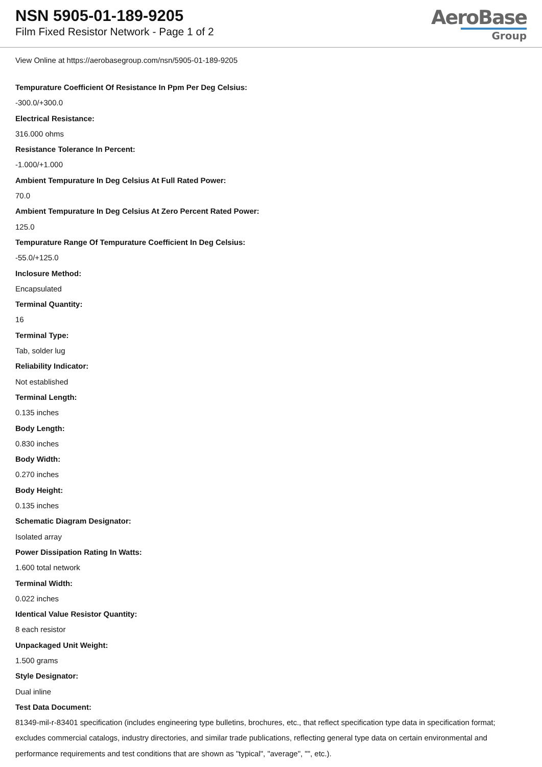NSN 5905-01-189-9205
Film Fixed Resistor Network - Page 1 of 2
AeroBase
Group
View Online at https://aerobasegroup.com/nsn/5905-01-189-9205
Tempurature Coefficient Of Resistance In Ppm Per Deg Celsius:
-300.0/+300.0
Electrical Resistance:
316.000 ohms
Resistance Tolerance In Percent:
-1.000/+1.000
Ambient Tempurature In Deg Celsius At Full Rated Power:
70.0
Ambient Tempurature In Deg Celsius At Zero Percent Rated Power:
125.0
Tempurature Range Of Tempurature Coefficient In Deg Celsius:
-55.0/+125.0
Inclosure Method:
Encapsulated
Terminal Quantity:
16
Terminal Type:
Tab, solder lug
Reliability Indicator:
Not established
Terminal Length:
0.135 inches
Body Length:
0.830 inches
Body Width:
0.270 inches
Body Height:
0.135 inches
Schematic Diagram Designator:
Isolated array
Power Dissipation Rating In Watts:
1.600 total network
Terminal Width:
0.022 inches
Identical Value Resistor Quantity:
8 each resistor
Unpackaged Unit Weight:
1.500 grams
Style Designator:
Dual inline
Test Data Document:
81349-mil-r-83401 specification (includes engineering type bulletins, brochures, etc., that reflect specification type data in specification format; excludes commercial catalogs, industry directories, and similar trade publications, reflecting general type data on certain environmental and performance requirements and test conditions that are shown as "typical", "average", "", etc.).